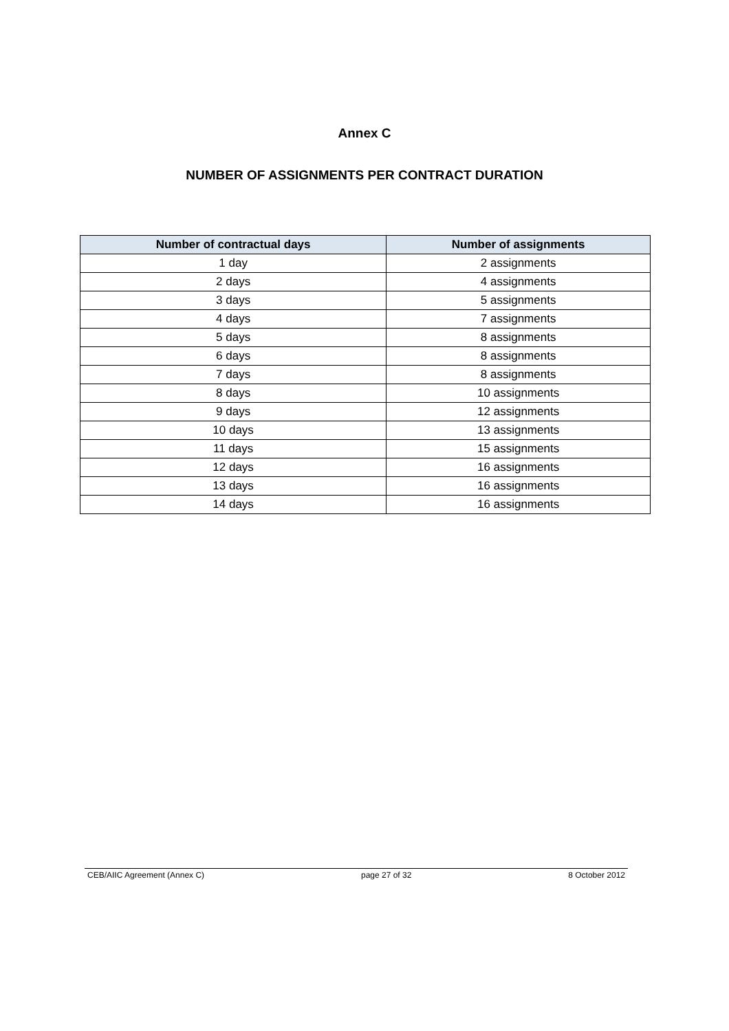Annex C
NUMBER OF ASSIGNMENTS PER CONTRACT DURATION
| Number of contractual days | Number of assignments |
| --- | --- |
| 1 day | 2 assignments |
| 2 days | 4 assignments |
| 3 days | 5 assignments |
| 4 days | 7 assignments |
| 5 days | 8 assignments |
| 6 days | 8 assignments |
| 7 days | 8 assignments |
| 8 days | 10 assignments |
| 9 days | 12 assignments |
| 10 days | 13 assignments |
| 11 days | 15 assignments |
| 12 days | 16 assignments |
| 13 days | 16 assignments |
| 14 days | 16 assignments |
CEB/AIIC Agreement (Annex C) page 27 of 32 8 October 2012